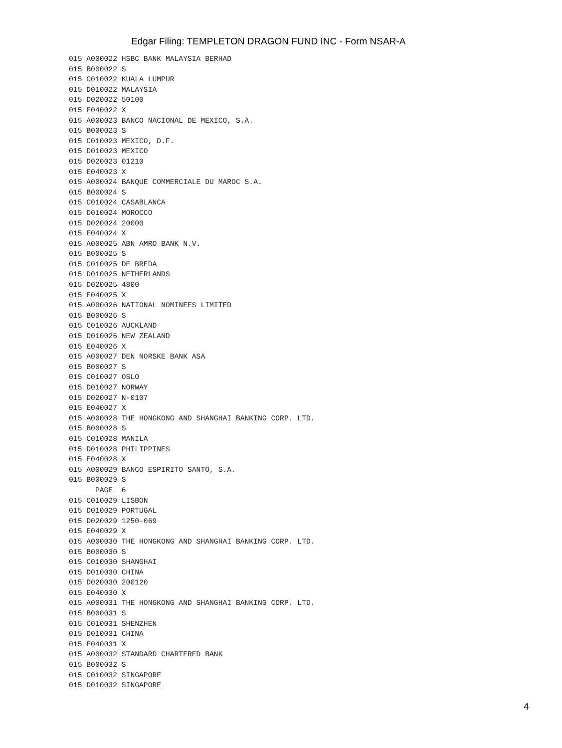Edgar Filing: TEMPLETON DRAGON FUND INC - Form NSAR-A
015 A000022 HSBC BANK MALAYSIA BERHAD
015 B000022 S
015 C010022 KUALA LUMPUR
015 D010022 MALAYSIA
015 D020022 50100
015 E040022 X
015 A000023 BANCO NACIONAL DE MEXICO, S.A.
015 B000023 S
015 C010023 MEXICO, D.F.
015 D010023 MEXICO
015 D020023 01210
015 E040023 X
015 A000024 BANQUE COMMERCIALE DU MAROC S.A.
015 B000024 S
015 C010024 CASABLANCA
015 D010024 MOROCCO
015 D020024 20000
015 E040024 X
015 A000025 ABN AMRO BANK N.V.
015 B000025 S
015 C010025 DE BREDA
015 D010025 NETHERLANDS
015 D020025 4800
015 E040025 X
015 A000026 NATIONAL NOMINEES LIMITED
015 B000026 S
015 C010026 AUCKLAND
015 D010026 NEW ZEALAND
015 E040026 X
015 A000027 DEN NORSKE BANK ASA
015 B000027 S
015 C010027 OSLO
015 D010027 NORWAY
015 D020027 N-0107
015 E040027 X
015 A000028 THE HONGKONG AND SHANGHAI BANKING CORP. LTD.
015 B000028 S
015 C010028 MANILA
015 D010028 PHILIPPINES
015 E040028 X
015 A000029 BANCO ESPIRITO SANTO, S.A.
015 B000029 S
      PAGE  6
015 C010029 LISBON
015 D010029 PORTUGAL
015 D020029 1250-069
015 E040029 X
015 A000030 THE HONGKONG AND SHANGHAI BANKING CORP. LTD.
015 B000030 S
015 C010030 SHANGHAI
015 D010030 CHINA
015 D020030 200120
015 E040030 X
015 A000031 THE HONGKONG AND SHANGHAI BANKING CORP. LTD.
015 B000031 S
015 C010031 SHENZHEN
015 D010031 CHINA
015 E040031 X
015 A000032 STANDARD CHARTERED BANK
015 B000032 S
015 C010032 SINGAPORE
015 D010032 SINGAPORE
4